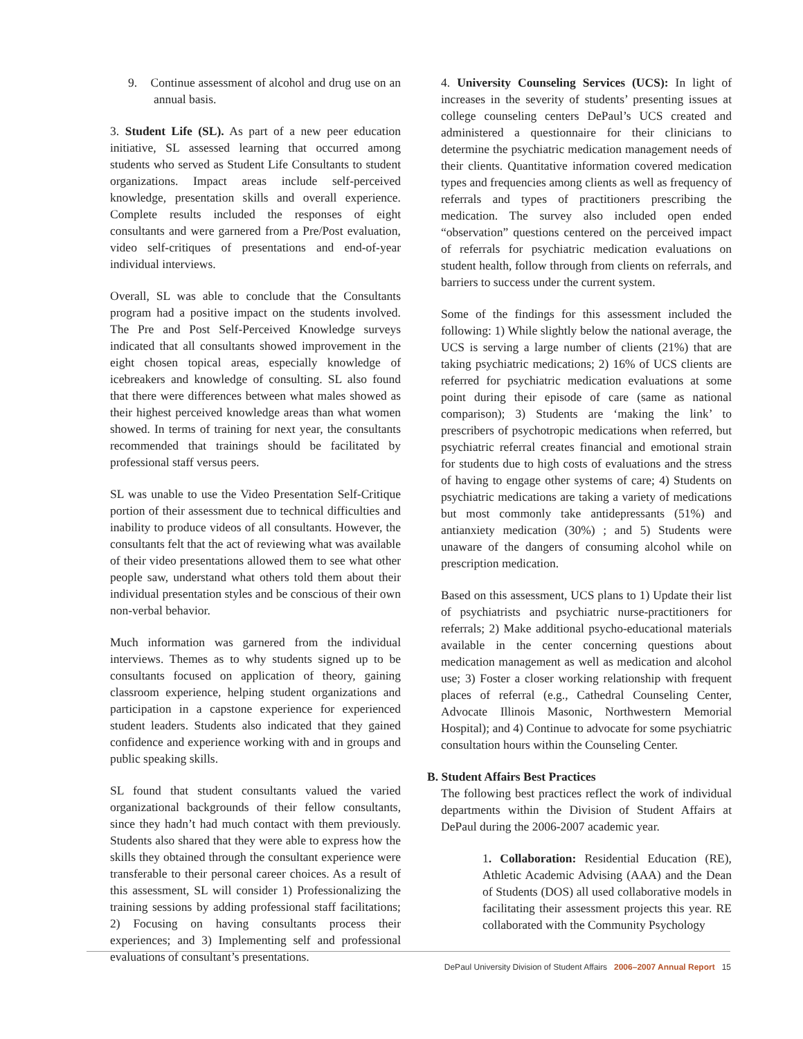9. Continue assessment of alcohol and drug use on an annual basis.
3. Student Life (SL). As part of a new peer education initiative, SL assessed learning that occurred among students who served as Student Life Consultants to student organizations. Impact areas include self-perceived knowledge, presentation skills and overall experience. Complete results included the responses of eight consultants and were garnered from a Pre/Post evaluation, video self-critiques of presentations and end-of-year individual interviews.
Overall, SL was able to conclude that the Consultants program had a positive impact on the students involved. The Pre and Post Self-Perceived Knowledge surveys indicated that all consultants showed improvement in the eight chosen topical areas, especially knowledge of icebreakers and knowledge of consulting. SL also found that there were differences between what males showed as their highest perceived knowledge areas than what women showed. In terms of training for next year, the consultants recommended that trainings should be facilitated by professional staff versus peers.
SL was unable to use the Video Presentation Self-Critique portion of their assessment due to technical difficulties and inability to produce videos of all consultants. However, the consultants felt that the act of reviewing what was available of their video presentations allowed them to see what other people saw, understand what others told them about their individual presentation styles and be conscious of their own non-verbal behavior.
Much information was garnered from the individual interviews. Themes as to why students signed up to be consultants focused on application of theory, gaining classroom experience, helping student organizations and participation in a capstone experience for experienced student leaders. Students also indicated that they gained confidence and experience working with and in groups and public speaking skills.
SL found that student consultants valued the varied organizational backgrounds of their fellow consultants, since they hadn’t had much contact with them previously. Students also shared that they were able to express how the skills they obtained through the consultant experience were transferable to their personal career choices. As a result of this assessment, SL will consider 1) Professionalizing the training sessions by adding professional staff facilitations; 2) Focusing on having consultants process their experiences; and 3) Implementing self and professional evaluations of consultant’s presentations.
4. University Counseling Services (UCS): In light of increases in the severity of students’ presenting issues at college counseling centers DePaul’s UCS created and administered a questionnaire for their clinicians to determine the psychiatric medication management needs of their clients. Quantitative information covered medication types and frequencies among clients as well as frequency of referrals and types of practitioners prescribing the medication. The survey also included open ended “observation” questions centered on the perceived impact of referrals for psychiatric medication evaluations on student health, follow through from clients on referrals, and barriers to success under the current system.
Some of the findings for this assessment included the following: 1) While slightly below the national average, the UCS is serving a large number of clients (21%) that are taking psychiatric medications; 2) 16% of UCS clients are referred for psychiatric medication evaluations at some point during their episode of care (same as national comparison); 3) Students are ‘making the link’ to prescribers of psychotropic medications when referred, but psychiatric referral creates financial and emotional strain for students due to high costs of evaluations and the stress of having to engage other systems of care; 4) Students on psychiatric medications are taking a variety of medications but most commonly take antidepressants (51%) and antianxiety medication (30%) ; and 5) Students were unaware of the dangers of consuming alcohol while on prescription medication.
Based on this assessment, UCS plans to 1) Update their list of psychiatrists and psychiatric nurse-practitioners for referrals; 2) Make additional psycho-educational materials available in the center concerning questions about medication management as well as medication and alcohol use; 3) Foster a closer working relationship with frequent places of referral (e.g., Cathedral Counseling Center, Advocate Illinois Masonic, Northwestern Memorial Hospital); and 4) Continue to advocate for some psychiatric consultation hours within the Counseling Center.
B. Student Affairs Best Practices
The following best practices reflect the work of individual departments within the Division of Student Affairs at DePaul during the 2006-2007 academic year.
1. Collaboration: Residential Education (RE), Athletic Academic Advising (AAA) and the Dean of Students (DOS) all used collaborative models in facilitating their assessment projects this year. RE collaborated with the Community Psychology
DePaul University Division of Student Affairs 2006–2007 Annual Report 15